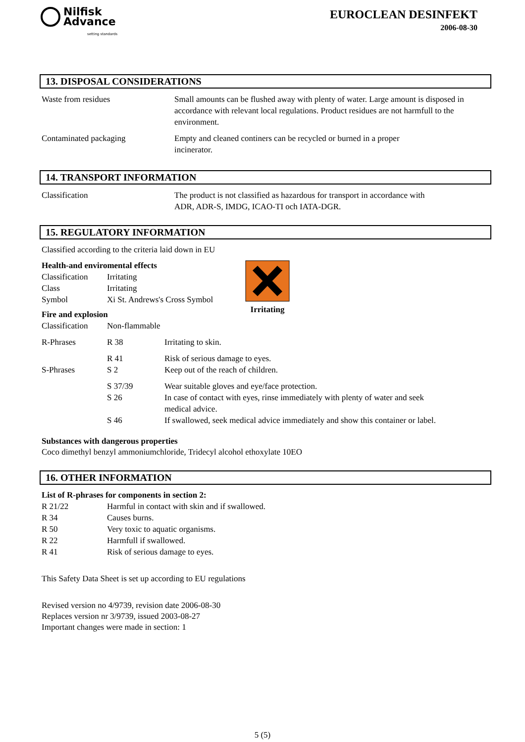Nilfisk
Advance
setting standards
EUROCLEAN DESINFEKT
2006-08-30
13. DISPOSAL CONSIDERATIONS
| Waste from residues | Small amounts can be flushed away with plenty of water. Large amount is disposed in accordance with relevant local regulations. Product residues are not harmfull to the environment. |
| Contaminated packaging | Empty and cleaned continers can be recycled or burned in a proper incinerator. |
14. TRANSPORT INFORMATION
| Classification | The product is not classified as hazardous for transport in accordance with ADR, ADR-S, IMDG, ICAO-TI och IATA-DGR. |
15. REGULATORY INFORMATION
Classified according to the criteria laid down in EU
Health-and enviromental effects
| Classification | Irritating |
| Class | Irritating |
| Symbol | Xi St. Andrews's Cross Symbol |
Fire and explosion
| Classification | Non-flammable |
Irritating
| R-Phrases | R 38 | Irritating to skin. |
| | R 41 | Risk of serious damage to eyes. |
| S-Phrases | S 2 | Keep out of the reach of children. |
| | S 37/39 | Wear suitable gloves and eye/face protection. |
| | S 26 | In case of contact with eyes, rinse immediately with plenty of water and seek medical advice. |
| | S 46 | If swallowed, seek medical advice immediately and show this container or label. |
Substances with dangerous properties
Coco dimethyl benzyl ammoniumchloride, Tridecyl alcohol ethoxylate 10EO
16. OTHER INFORMATION
List of R-phrases for components in section 2:
| R 21/22 | Harmful in contact with skin and if swallowed. |
| R 34 | Causes burns. |
| R 50 | Very toxic to aquatic organisms. |
| R 22 | Harmfull if swallowed. |
| R 41 | Risk of serious damage to eyes. |
This Safety Data Sheet is set up according to EU regulations
Revised version no 4/9739, revision date 2006-08-30
Replaces version nr 3/9739, issued 2003-08-27
Important changes were made in section: 1
5 (5)